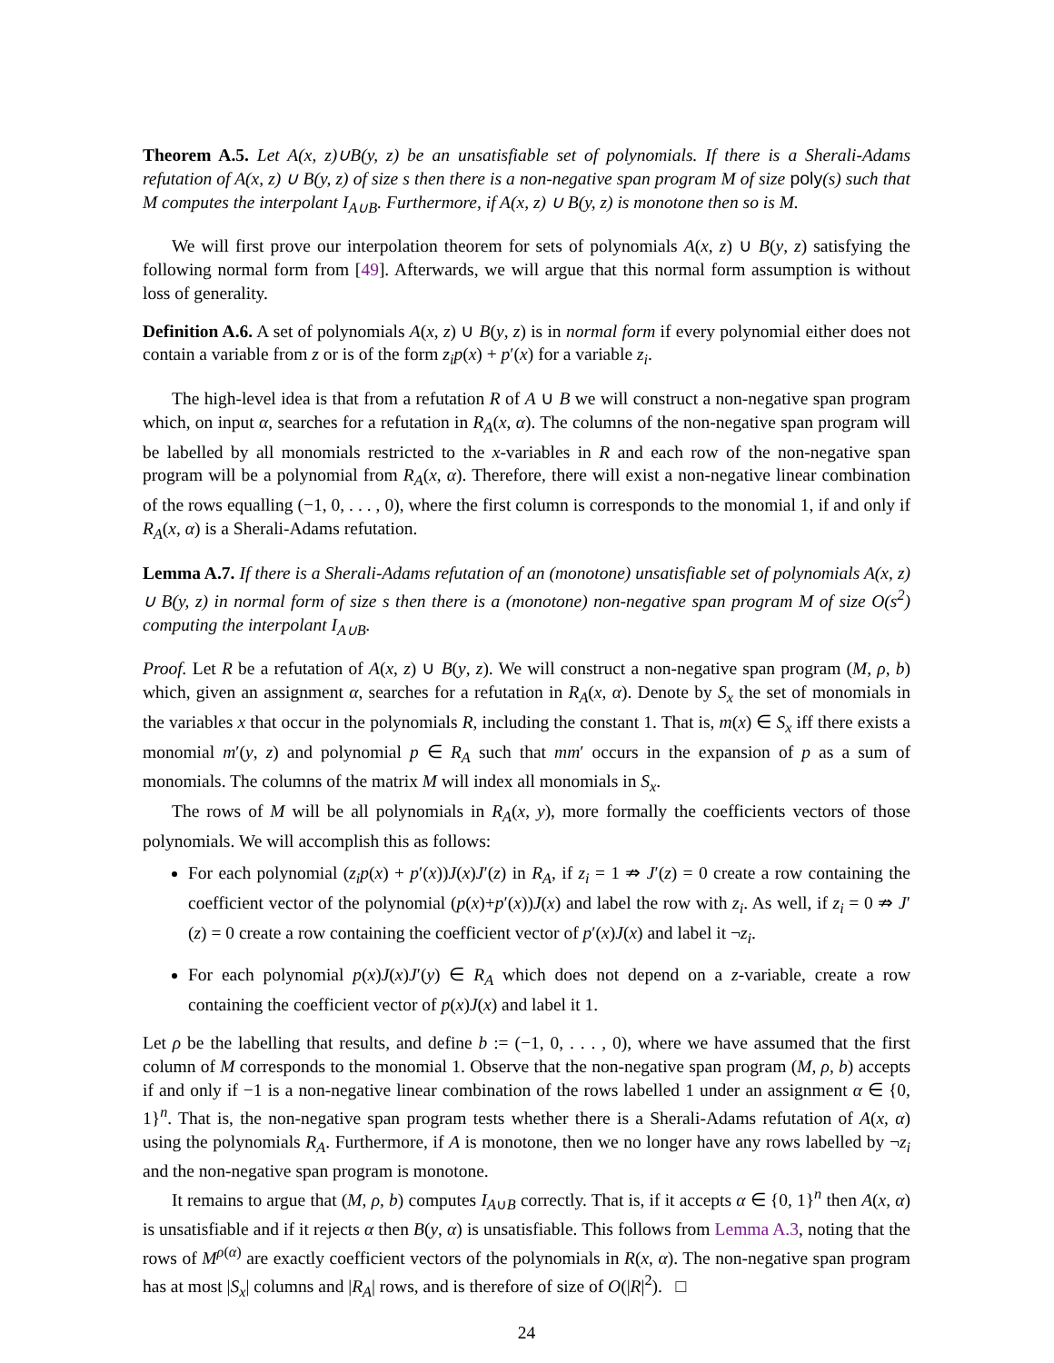Theorem A.5. Let A(x, z)∪B(y, z) be an unsatisfiable set of polynomials. If there is a Sherali-Adams refutation of A(x, z) ∪ B(y, z) of size s then there is a non-negative span program M of size poly(s) such that M computes the interpolant I<sub>A∪B</sub>. Furthermore, if A(x, z) ∪ B(y, z) is monotone then so is M.
We will first prove our interpolation theorem for sets of polynomials A(x, z) ∪ B(y, z) satisfying the following normal form from [49]. Afterwards, we will argue that this normal form assumption is without loss of generality.
Definition A.6. A set of polynomials A(x, z) ∪ B(y, z) is in normal form if every polynomial either does not contain a variable from z or is of the form z<sub>i</sub>p(x) + p′(x) for a variable z<sub>i</sub>.
The high-level idea is that from a refutation R of A ∪ B we will construct a non-negative span program which, on input α, searches for a refutation in R<sub>A</sub>(x, α). The columns of the non-negative span program will be labelled by all monomials restricted to the x-variables in R and each row of the non-negative span program will be a polynomial from R<sub>A</sub>(x, α). Therefore, there will exist a non-negative linear combination of the rows equalling (−1, 0, . . . , 0), where the first column is corresponds to the monomial 1, if and only if R<sub>A</sub>(x, α) is a Sherali-Adams refutation.
Lemma A.7. If there is a Sherali-Adams refutation of an (monotone) unsatisfiable set of polynomials A(x, z) ∪ B(y, z) in normal form of size s then there is a (monotone) non-negative span program M of size O(s<sup>2</sup>) computing the interpolant I<sub>A∪B</sub>.
Proof. Let R be a refutation of A(x, z) ∪ B(y, z). We will construct a non-negative span program (M, ρ, b) which, given an assignment α, searches for a refutation in R<sub>A</sub>(x, α). Denote by S<sub>x</sub> the set of monomials in the variables x that occur in the polynomials R, including the constant 1. That is, m(x) ∈ S<sub>x</sub> iff there exists a monomial m′(y, z) and polynomial p ∈ R<sub>A</sub> such that mm′ occurs in the expansion of p as a sum of monomials. The columns of the matrix M will index all monomials in S<sub>x</sub>.
The rows of M will be all polynomials in R<sub>A</sub>(x, y), more formally the coefficients vectors of those polynomials. We will accomplish this as follows:
For each polynomial (z<sub>i</sub>p(x) + p′(x))J(x)J′(z) in R<sub>A</sub>, if z<sub>i</sub> = 1 ⇏ J′(z) = 0 create a row containing the coefficient vector of the polynomial (p(x)+p′(x))J(x) and label the row with z<sub>i</sub>. As well, if z<sub>i</sub> = 0 ⇏ J′(z) = 0 create a row containing the coefficient vector of p′(x)J(x) and label it ¬z<sub>i</sub>.
For each polynomial p(x)J(x)J′(y) ∈ R<sub>A</sub> which does not depend on a z-variable, create a row containing the coefficient vector of p(x)J(x) and label it 1.
Let ρ be the labelling that results, and define b := (−1, 0, . . . , 0), where we have assumed that the first column of M corresponds to the monomial 1. Observe that the non-negative span program (M, ρ, b) accepts if and only if −1 is a non-negative linear combination of the rows labelled 1 under an assignment α ∈ {0, 1}<sup>n</sup>. That is, the non-negative span program tests whether there is a Sherali-Adams refutation of A(x, α) using the polynomials R<sub>A</sub>. Furthermore, if A is monotone, then we no longer have any rows labelled by ¬z<sub>i</sub> and the non-negative span program is monotone.
It remains to argue that (M, ρ, b) computes I<sub>A∪B</sub> correctly. That is, if it accepts α ∈ {0, 1}<sup>n</sup> then A(x, α) is unsatisfiable and if it rejects α then B(y, α) is unsatisfiable. This follows from Lemma A.3, noting that the rows of M<sup>ρ(α)</sup> are exactly coefficient vectors of the polynomials in R(x, α). The non-negative span program has at most |S<sub>x</sub>| columns and |R<sub>A</sub>| rows, and is therefore of size of O(|R|<sup>2</sup>). □
24